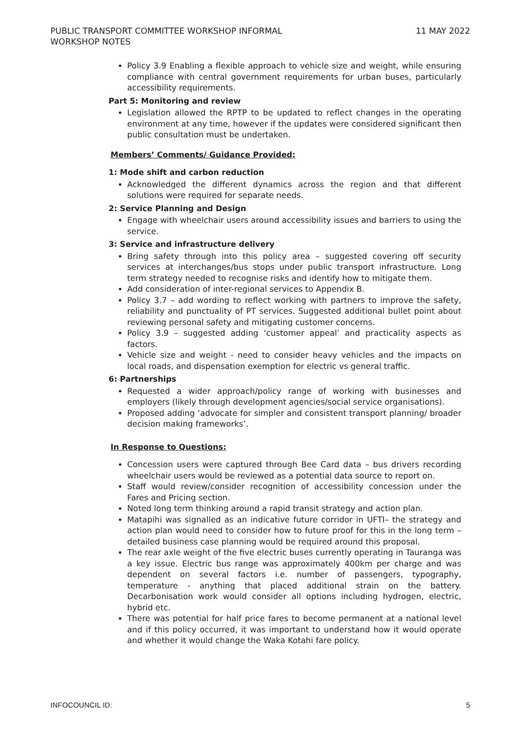PUBLIC TRANSPORT COMMITTEE WORKSHOP INFORMAL
WORKSHOP NOTES
11 MAY 2022
Policy 3.9 Enabling a flexible approach to vehicle size and weight, while ensuring compliance with central government requirements for urban buses, particularly accessibility requirements.
Part 5: Monitoring and review
Legislation allowed the RPTP to be updated to reflect changes in the operating environment at any time, however if the updates were considered significant then public consultation must be undertaken.
Members’ Comments/ Guidance Provided:
1: Mode shift and carbon reduction
Acknowledged the different dynamics across the region and that different solutions were required for separate needs.
2: Service Planning and Design
Engage with wheelchair users around accessibility issues and barriers to using the service.
3: Service and infrastructure delivery
Bring safety through into this policy area – suggested covering off security services at interchanges/bus stops under public transport infrastructure. Long term strategy needed to recognise risks and identify how to mitigate them.
Add consideration of inter-regional services to Appendix B.
Policy 3.7 – add wording to reflect working with partners to improve the safety, reliability and punctuality of PT services. Suggested additional bullet point about reviewing personal safety and mitigating customer concerns.
Policy 3.9 – suggested adding ‘customer appeal’ and practicality aspects as factors.
Vehicle size and weight - need to consider heavy vehicles and the impacts on local roads, and dispensation exemption for electric vs general traffic.
6: Partnerships
Requested a wider approach/policy range of working with businesses and employers (likely through development agencies/social service organisations).
Proposed adding ‘advocate for simpler and consistent transport planning/ broader decision making frameworks’.
In Response to Questions:
Concession users were captured through Bee Card data – bus drivers recording wheelchair users would be reviewed as a potential data source to report on.
Staff would review/consider recognition of accessibility concession under the Fares and Pricing section.
Noted long term thinking around a rapid transit strategy and action plan.
Matapihi was signalled as an indicative future corridor in UFTI– the strategy and action plan would need to consider how to future proof for this in the long term – detailed business case planning would be required around this proposal.
The rear axle weight of the five electric buses currently operating in Tauranga was a key issue. Electric bus range was approximately 400km per charge and was dependent on several factors i.e. number of passengers, typography, temperature - anything that placed additional strain on the battery. Decarbonisation work would consider all options including hydrogen, electric, hybrid etc.
There was potential for half price fares to become permanent at a national level and if this policy occurred, it was important to understand how it would operate and whether it would change the Waka Kotahi fare policy.
INFOCOUNCIL ID: 5